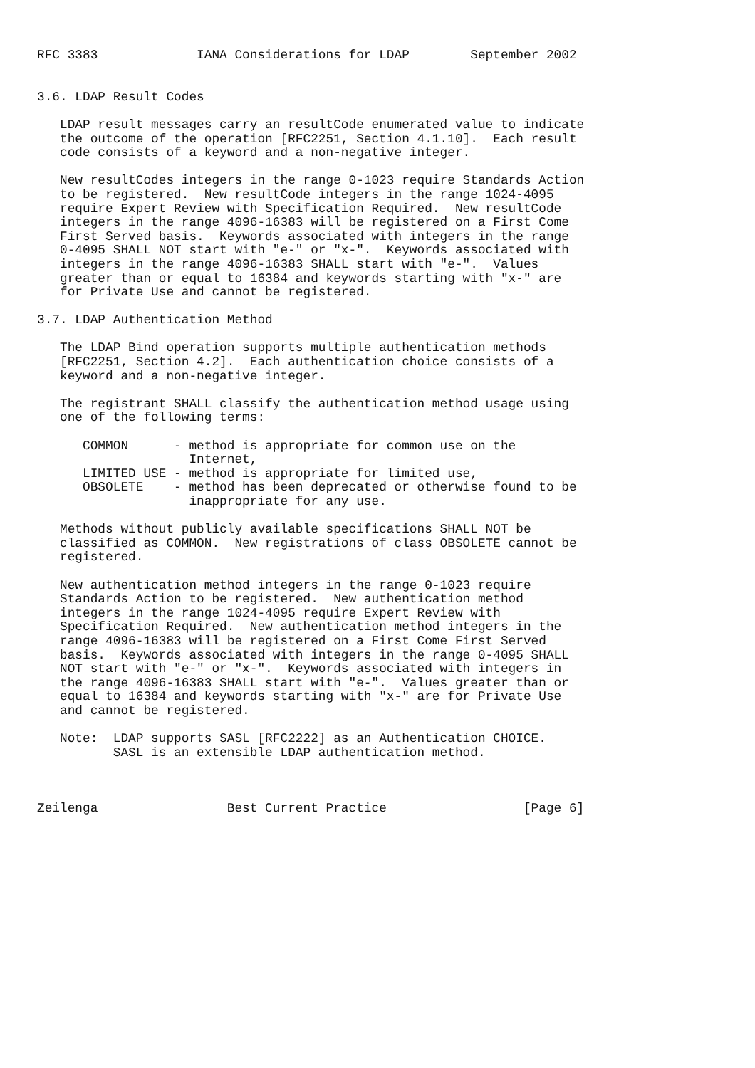RFC 3383             IANA Considerations for LDAP        September 2002


3.6. LDAP Result Codes

   LDAP result messages carry an resultCode enumerated value to indicate
   the outcome of the operation [RFC2251, Section 4.1.10].  Each result
   code consists of a keyword and a non-negative integer.

   New resultCodes integers in the range 0-1023 require Standards Action
   to be registered.  New resultCode integers in the range 1024-4095
   require Expert Review with Specification Required.  New resultCode
   integers in the range 4096-16383 will be registered on a First Come
   First Served basis.  Keywords associated with integers in the range
   0-4095 SHALL NOT start with "e-" or "x-".  Keywords associated with
   integers in the range 4096-16383 SHALL start with "e-".  Values
   greater than or equal to 16384 and keywords starting with "x-" are
   for Private Use and cannot be registered.

3.7. LDAP Authentication Method

   The LDAP Bind operation supports multiple authentication methods
   [RFC2251, Section 4.2].  Each authentication choice consists of a
   keyword and a non-negative integer.

   The registrant SHALL classify the authentication method usage using
   one of the following terms:

      COMMON      - method is appropriate for common use on the
                    Internet,
      LIMITED USE - method is appropriate for limited use,
      OBSOLETE    - method has been deprecated or otherwise found to be
                    inappropriate for any use.

   Methods without publicly available specifications SHALL NOT be
   classified as COMMON.  New registrations of class OBSOLETE cannot be
   registered.

   New authentication method integers in the range 0-1023 require
   Standards Action to be registered.  New authentication method
   integers in the range 1024-4095 require Expert Review with
   Specification Required.  New authentication method integers in the
   range 4096-16383 will be registered on a First Come First Served
   basis.  Keywords associated with integers in the range 0-4095 SHALL
   NOT start with "e-" or "x-".  Keywords associated with integers in
   the range 4096-16383 SHALL start with "e-".  Values greater than or
   equal to 16384 and keywords starting with "x-" are for Private Use
   and cannot be registered.

   Note:  LDAP supports SASL [RFC2222] as an Authentication CHOICE.
          SASL is an extensible LDAP authentication method.



Zeilenga                 Best Current Practice                  [Page 6]